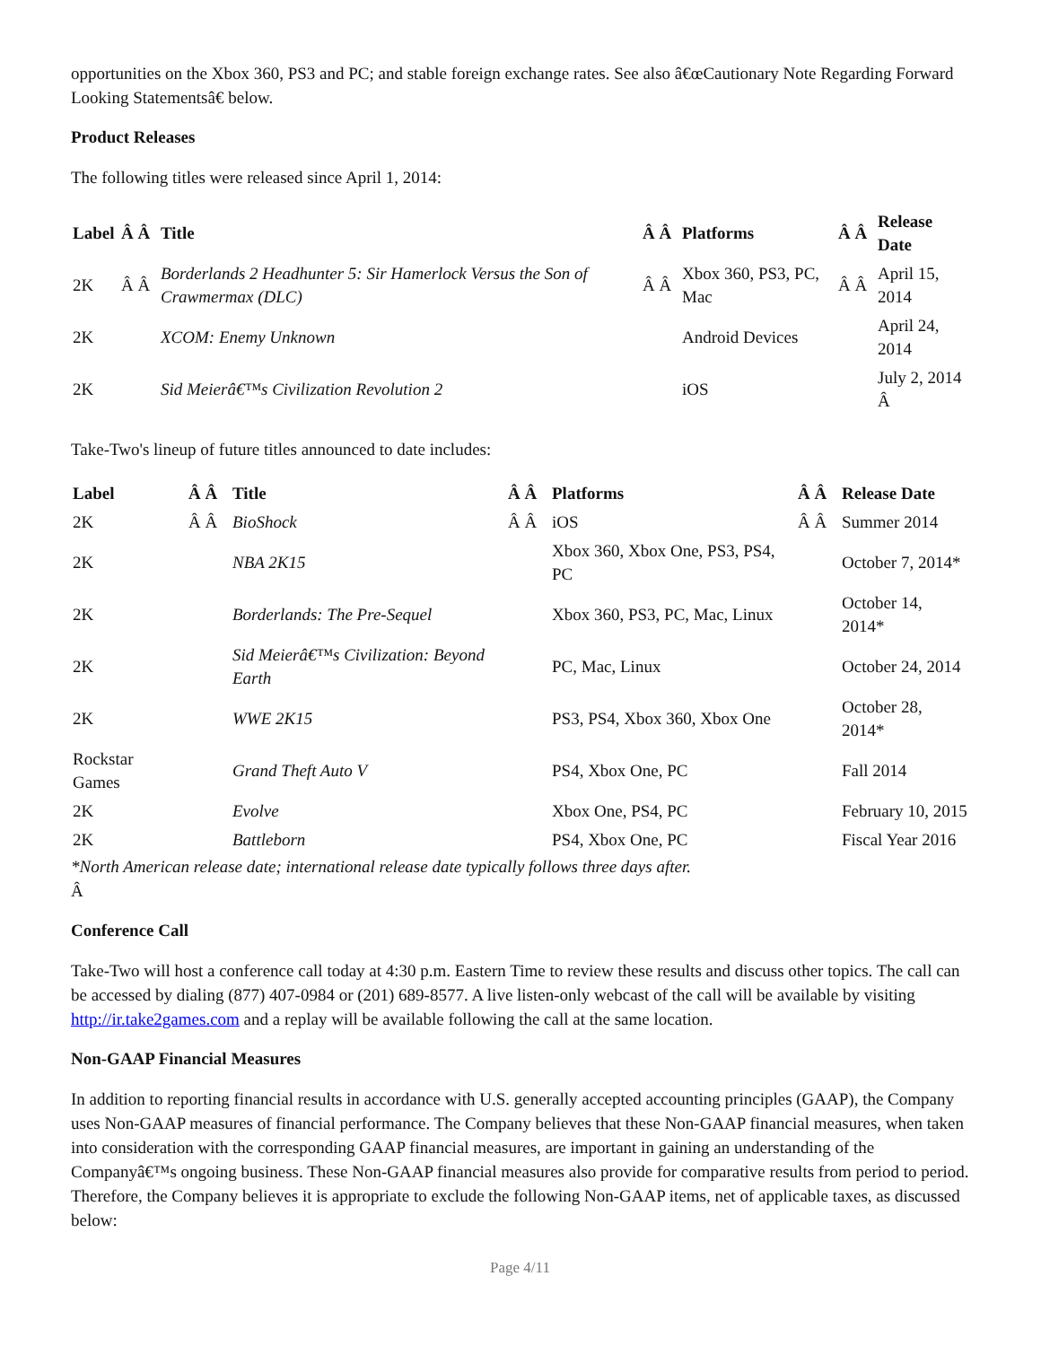opportunities on the Xbox 360, PS3 and PC; and stable foreign exchange rates. See also â€œCautionary Note Regarding Forward Looking Statementsâ€ below.
Product Releases
The following titles were released since April 1, 2014:
| Label | Â Â | Title | Â Â | Platforms | Â Â | Release Date |
| --- | --- | --- | --- | --- | --- | --- |
| 2K | Â Â | Borderlands 2 Headhunter 5: Sir Hamerlock Versus the Son of Crawmermax (DLC) | Â Â | Xbox 360, PS3, PC, Mac | Â Â | April 15, 2014 |
| 2K | | XCOM: Enemy Unknown | | Android Devices | | April 24, 2014 |
| 2K | | Sid Meierâ€™s Civilization Revolution 2 | | iOS | | July 2, 2014 Â |
Take-Two's lineup of future titles announced to date includes:
| Label | Â Â | Title | Â Â | Platforms | Â Â | Release Date |
| --- | --- | --- | --- | --- | --- | --- |
| 2K | Â Â | BioShock | Â Â | iOS | Â Â | Summer 2014 |
| 2K | | NBA 2K15 | | Xbox 360, Xbox One, PS3, PS4, PC | | October 7, 2014* |
| 2K | | Borderlands: The Pre-Sequel | | Xbox 360, PS3, PC, Mac, Linux | | October 14, 2014* |
| 2K | | Sid Meierâ€™s Civilization: Beyond Earth | | PC, Mac, Linux | | October 24, 2014 |
| 2K | | WWE 2K15 | | PS3, PS4, Xbox 360, Xbox One | | October 28, 2014* |
| Rockstar Games | | Grand Theft Auto V | | PS4, Xbox One, PC | | Fall 2014 |
| 2K | | Evolve | | Xbox One, PS4, PC | | February 10, 2015 |
| 2K | | Battleborn | | PS4, Xbox One, PC | | Fiscal Year 2016 |
*North American release date; international release date typically follows three days after.
Â
Conference Call
Take-Two will host a conference call today at 4:30 p.m. Eastern Time to review these results and discuss other topics. The call can be accessed by dialing (877) 407-0984 or (201) 689-8577. A live listen-only webcast of the call will be available by visiting http://ir.take2games.com and a replay will be available following the call at the same location.
Non-GAAP Financial Measures
In addition to reporting financial results in accordance with U.S. generally accepted accounting principles (GAAP), the Company uses Non-GAAP measures of financial performance. The Company believes that these Non-GAAP financial measures, when taken into consideration with the corresponding GAAP financial measures, are important in gaining an understanding of the Companyâ€™s ongoing business. These Non-GAAP financial measures also provide for comparative results from period to period. Therefore, the Company believes it is appropriate to exclude the following Non-GAAP items, net of applicable taxes, as discussed below:
Page 4/11